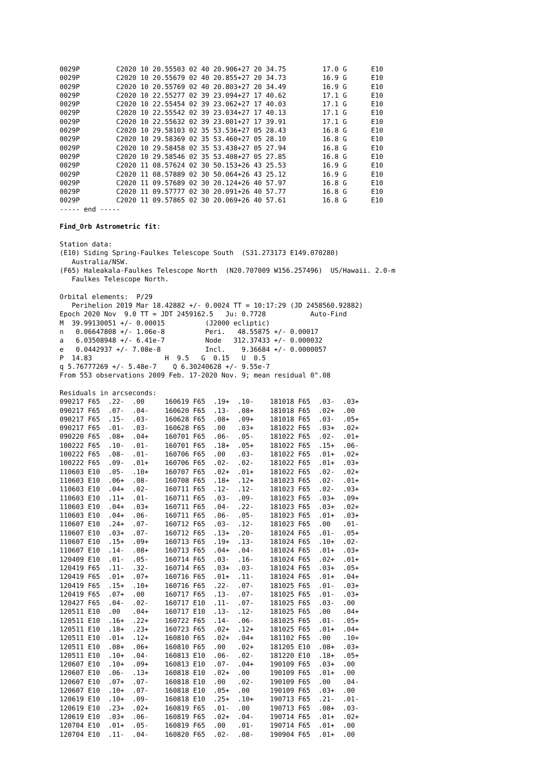0029P         C2020 10 20.55503 02 40 20.906+27 20 34.75         17.0 G      E10
0029P         C2020 10 20.55679 02 40 20.855+27 20 34.73         16.9 G      E10
0029P         C2020 10 20.55769 02 40 20.803+27 20 34.49         16.9 G      E10
0029P         C2020 10 22.55277 02 39 23.094+27 17 40.62         17.1 G      E10
0029P         C2020 10 22.55454 02 39 23.062+27 17 40.03         17.1 G      E10
0029P         C2020 10 22.55542 02 39 23.034+27 17 40.13         17.1 G      E10
0029P         C2020 10 22.55632 02 39 23.001+27 17 39.91         17.1 G      E10
0029P         C2020 10 29.58103 02 35 53.536+27 05 28.43         16.8 G      E10
0029P         C2020 10 29.58369 02 35 53.460+27 05 28.10         16.8 G      E10
0029P         C2020 10 29.58458 02 35 53.438+27 05 27.94         16.8 G      E10
0029P         C2020 10 29.58546 02 35 53.408+27 05 27.85         16.8 G      E10
0029P         C2020 11 08.57624 02 30 50.153+26 43 25.53         16.9 G      E10
0029P         C2020 11 08.57889 02 30 50.064+26 43 25.12         16.9 G      E10
0029P         C2020 11 09.57689 02 30 20.124+26 40 57.97         16.8 G      E10
0029P         C2020 11 09.57777 02 30 20.091+26 40 57.77         16.8 G      E10
0029P         C2020 11 09.57865 02 30 20.069+26 40 57.61         16.8 G      E10
----- end -----

Find_Orb Astrometric fit:

Station data:
(E10) Siding Spring-Faulkes Telescope South  (S31.273173 E149.070280)
   Australia/NSW.
(F65) Haleakala-Faulkes Telescope North  (N20.707009 W156.257496)  US/Hawaii. 2.0-m
   Faulkes Telescope North.

Orbital elements:  P/29
   Perihelion 2019 Mar 18.42882 +/- 0.0024 TT = 10:17:29 (JD 2458560.92882)
Epoch 2020 Nov  9.0 TT = JDT 2459162.5   Ju: 0.7728           Auto-Find
M  39.99130051 +/- 0.00015          (J2000 ecliptic)
n   0.06647808 +/- 1.06e-8          Peri.   48.55875 +/- 0.00017
a   6.03508948 +/- 6.41e-7          Node   312.37433 +/- 0.000032
e   0.0442937 +/- 7.08e-8           Incl.    9.36684 +/- 0.0000057
P  14.83                  H  9.5   G  0.15   U  0.5
q 5.76777269 +/- 5.48e-7    Q 6.30240628 +/- 9.55e-7
From 553 observations 2009 Feb. 17-2020 Nov. 9; mean residual 0".08

Residuals in arcseconds:
090217 F65  .22-  .00     160619 F65  .19+  .10-    181018 F65  .03-  .03+
090217 F65  .07-  .04-    160620 F65  .13-  .08+    181018 F65  .02+  .00
090217 F65  .15-  .03-    160628 F65  .08+  .09+    181018 F65  .03-  .05+
090217 F65  .01-  .03-    160628 F65  .00   .03+    181022 F65  .03+  .02+
090220 F65  .08+  .04+    160701 F65  .06-  .05-    181022 F65  .02-  .01+
100222 F65  .10-  .01-    160701 F65  .18+  .05+    181022 F65  .15+  .06-
100222 F65  .08-  .01-    160706 F65  .00   .03-    181022 F65  .01+  .02+
100222 F65  .09-  .01+    160706 F65  .02-  .02-    181022 F65  .01+  .03+
110603 E10  .05-  .10+    160707 F65  .02+  .01+    181022 F65  .02-  .02+
110603 E10  .06+  .08-    160708 F65  .18+  .12+    181023 F65  .02-  .01+
110603 E10  .04+  .02-    160711 F65  .12-  .12-    181023 F65  .02-  .03+
110603 E10  .11+  .01-    160711 F65  .03-  .09-    181023 F65  .03+  .09+
110603 E10  .04+  .03+    160711 F65  .04-  .22-    181023 F65  .03+  .02+
110603 E10  .04+  .06-    160711 F65  .06-  .05-    181023 F65  .01+  .03+
110607 E10  .24+  .07-    160712 F65  .03-  .12-    181023 F65  .00   .01-
110607 E10  .03+  .07-    160712 F65  .13+  .20-    181024 F65  .01-  .05+
110607 E10  .15+  .09+    160713 F65  .19+  .13-    181024 F65  .10+  .02-
110607 E10  .14-  .08+    160713 F65  .04+  .04-    181024 F65  .01+  .03+
120409 E10  .01-  .05-    160714 F65  .03-  .16-    181024 F65  .02+  .01+
120419 F65  .11-  .32-    160714 F65  .03+  .03-    181024 F65  .03+  .05+
120419 F65  .01+  .07+    160716 F65  .01+  .11-    181024 F65  .01+  .04+
120419 F65  .15+  .10+    160716 F65  .22-  .07-    181025 F65  .01-  .03+
120419 F65  .07+  .00     160717 F65  .13-  .07-    181025 F65  .01-  .03+
120427 F65  .04-  .02-    160717 E10  .11-  .07-    181025 F65  .03-  .00
120511 E10  .00   .04+    160717 E10  .13-  .12-    181025 F65  .00   .04+
120511 E10  .16+  .22+    160722 F65  .14-  .06-    181025 F65  .01-  .05+
120511 E10  .18+  .23+    160723 F65  .02+  .12+    181025 F65  .01+  .04+
120511 E10  .01+  .12+    160810 F65  .02+  .04+    181102 F65  .00   .10+
120511 E10  .08+  .06+    160810 F65  .00   .02+    181205 E10  .08+  .03+
120511 E10  .10+  .04-    160813 E10  .06-  .02-    181220 E10  .18+  .05+
120607 E10  .10+  .09+    160813 E10  .07-  .04+    190109 F65  .03+  .00
120607 E10  .06-  .13+    160818 E10  .02+  .00     190109 F65  .01+  .00
120607 E10  .07+  .07-    160818 E10  .00   .02-    190109 F65  .00   .04-
120607 E10  .10+  .07-    160818 E10  .05+  .00     190109 F65  .03+  .00
120619 E10  .10+  .09-    160818 E10  .25+  .10+    190713 F65  .21-  .01-
120619 E10  .23+  .02+    160819 F65  .01-  .00     190713 F65  .08+  .03-
120619 E10  .03+  .06-    160819 F65  .02+  .04-    190714 F65  .01+  .02+
120704 E10  .01+  .05-    160819 F65  .00   .01-    190714 F65  .01+  .00
120704 E10  .11-  .04-    160820 F65  .02-  .08-    190904 F65  .01+  .00